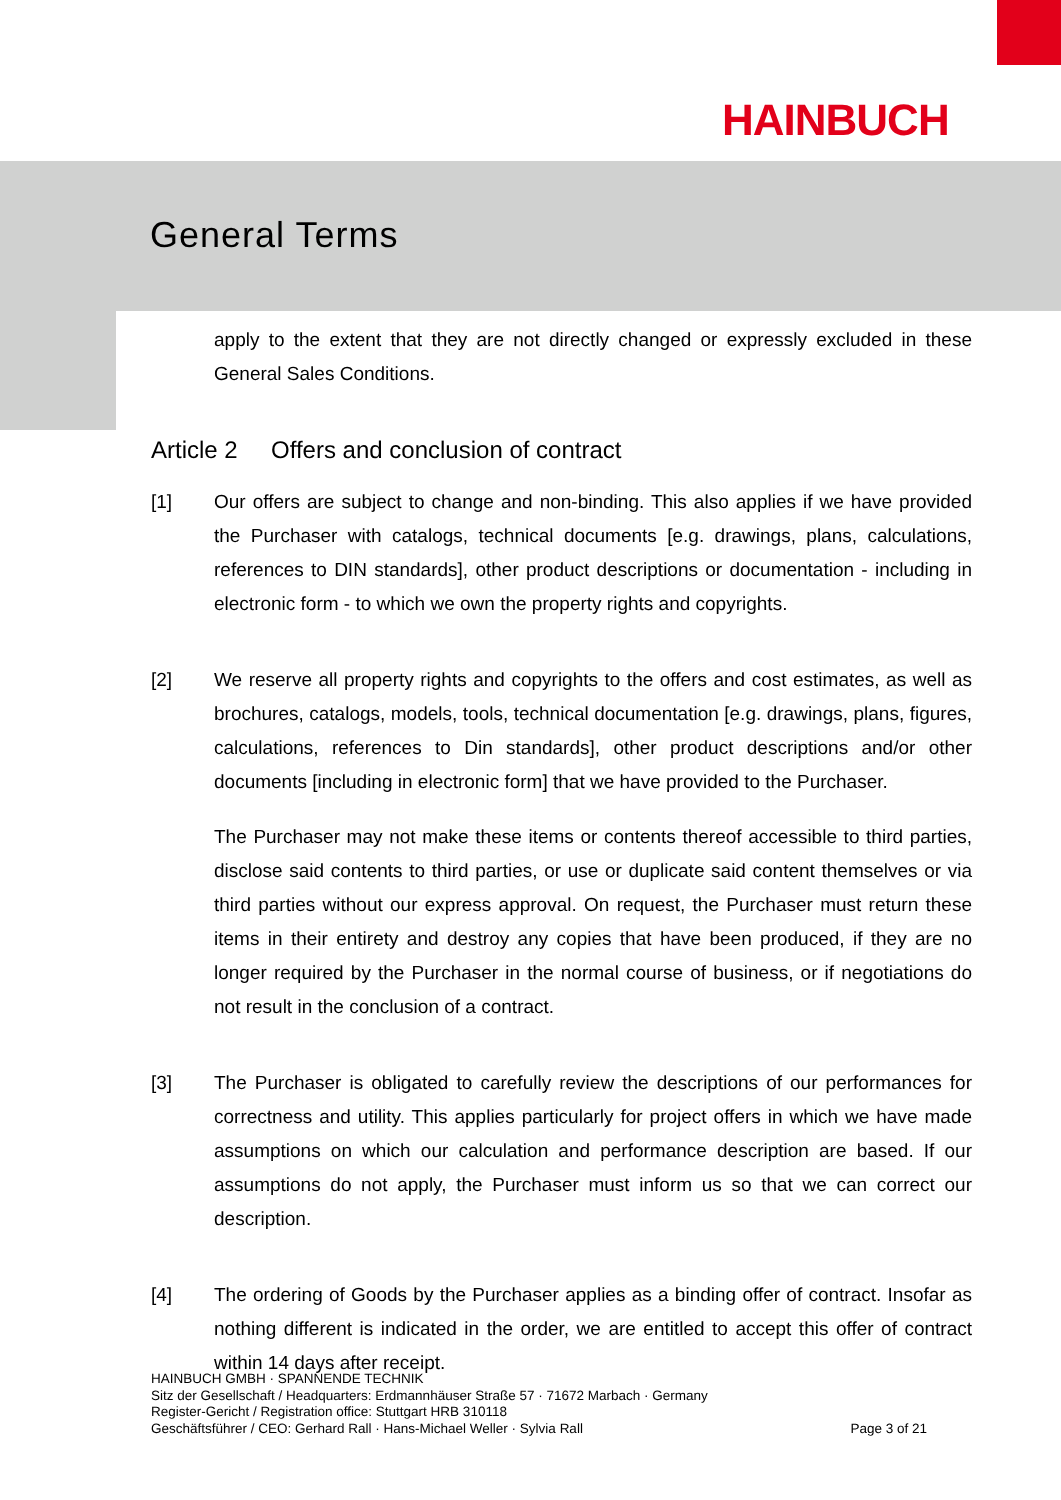HAINBUCH
General Terms
apply to the extent that they are not directly changed or expressly excluded in these General Sales Conditions.
Article 2 Offers and conclusion of contract
[1] Our offers are subject to change and non-binding. This also applies if we have provided the Purchaser with catalogs, technical documents [e.g. drawings, plans, calculations, references to DIN standards], other product descriptions or documentation - including in electronic form - to which we own the property rights and copyrights.
[2] We reserve all property rights and copyrights to the offers and cost estimates, as well as brochures, catalogs, models, tools, technical documentation [e.g. drawings, plans, figures, calculations, references to Din standards], other product descriptions and/or other documents [including in electronic form] that we have provided to the Purchaser.
The Purchaser may not make these items or contents thereof accessible to third parties, disclose said contents to third parties, or use or duplicate said content themselves or via third parties without our express approval. On request, the Purchaser must return these items in their entirety and destroy any copies that have been produced, if they are no longer required by the Purchaser in the normal course of business, or if negotiations do not result in the conclusion of a contract.
[3] The Purchaser is obligated to carefully review the descriptions of our performances for correctness and utility. This applies particularly for project offers in which we have made assumptions on which our calculation and performance description are based. If our assumptions do not apply, the Purchaser must inform us so that we can correct our description.
[4] The ordering of Goods by the Purchaser applies as a binding offer of contract. Insofar as nothing different is indicated in the order, we are entitled to accept this offer of contract within 14 days after receipt.
HAINBUCH GMBH · SPANNENDE TECHNIK
Sitz der Gesellschaft / Headquarters: Erdmannhäuser Straße 57 · 71672 Marbach · Germany
Register-Gericht / Registration office: Stuttgart HRB 310118
Geschäftsführer / CEO: Gerhard Rall · Hans-Michael Weller · Sylvia Rall Page 3 of 21